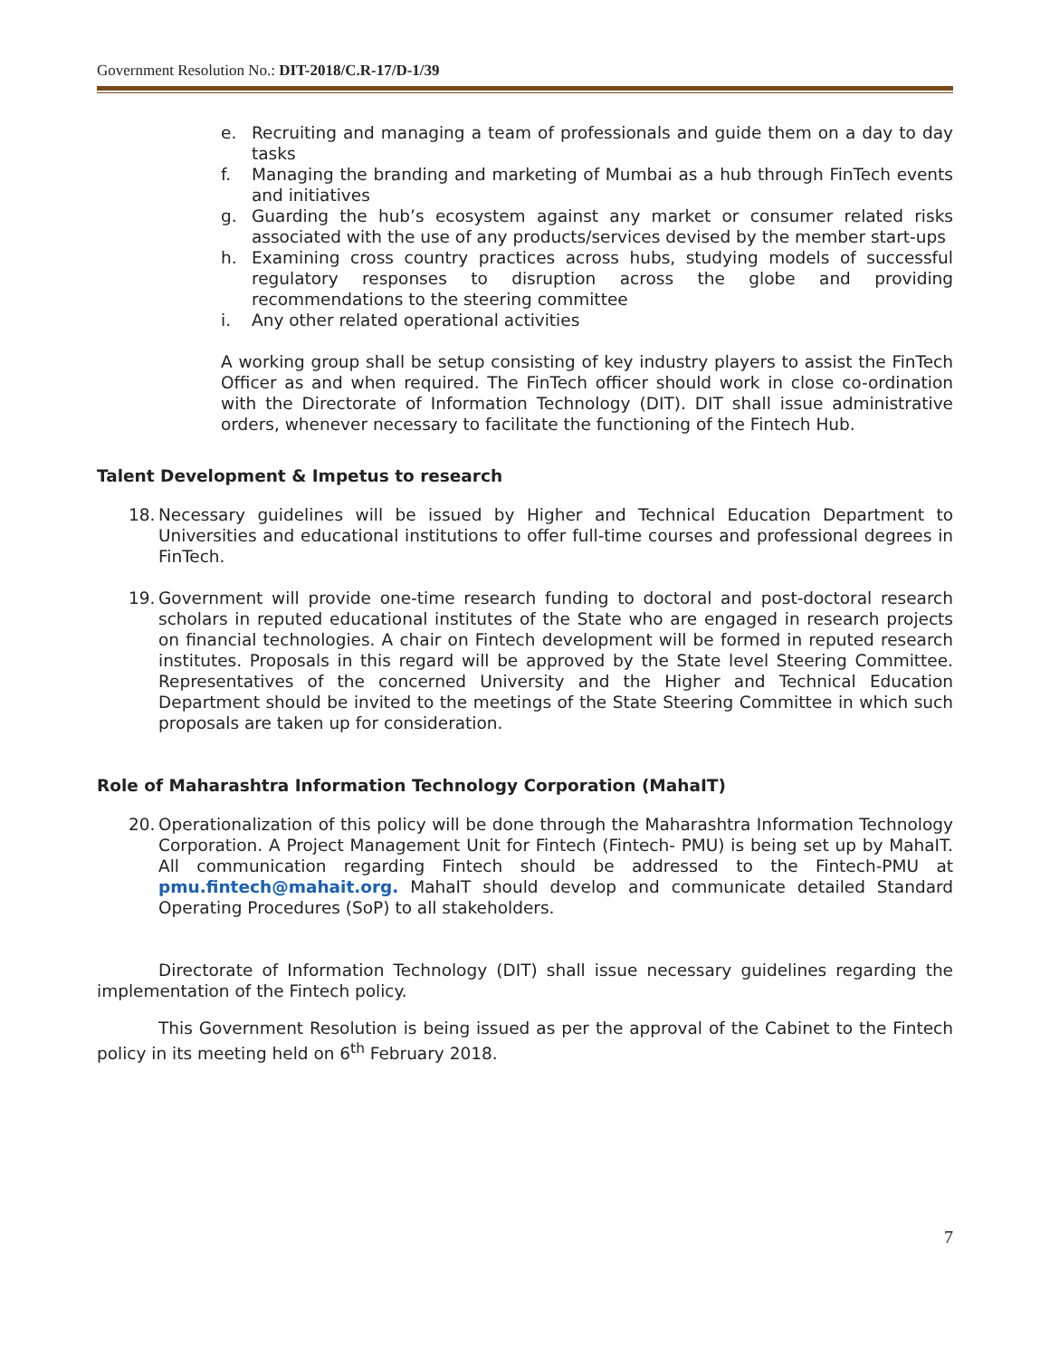Government Resolution No.: DIT-2018/C.R-17/D-1/39
e. Recruiting and managing a team of professionals and guide them on a day to day tasks
f. Managing the branding and marketing of Mumbai as a hub through FinTech events and initiatives
g. Guarding the hub’s ecosystem against any market or consumer related risks associated with the use of any products/services devised by the member start-ups
h. Examining cross country practices across hubs, studying models of successful regulatory responses to disruption across the globe and providing recommendations to the steering committee
i. Any other related operational activities
A working group shall be setup consisting of key industry players to assist the FinTech Officer as and when required. The FinTech officer should work in close co-ordination with the Directorate of Information Technology (DIT). DIT shall issue administrative orders, whenever necessary to facilitate the functioning of the Fintech Hub.
Talent Development & Impetus to research
18. Necessary guidelines will be issued by Higher and Technical Education Department to Universities and educational institutions to offer full-time courses and professional degrees in FinTech.
19. Government will provide one-time research funding to doctoral and post-doctoral research scholars in reputed educational institutes of the State who are engaged in research projects on financial technologies. A chair on Fintech development will be formed in reputed research institutes. Proposals in this regard will be approved by the State level Steering Committee. Representatives of the concerned University and the Higher and Technical Education Department should be invited to the meetings of the State Steering Committee in which such proposals are taken up for consideration.
Role of Maharashtra Information Technology Corporation (MahaIT)
20. Operationalization of this policy will be done through the Maharashtra Information Technology Corporation. A Project Management Unit for Fintech (Fintech- PMU) is being set up by MahaIT. All communication regarding Fintech should be addressed to the Fintech-PMU at pmu.fintech@mahait.org. MahaIT should develop and communicate detailed Standard Operating Procedures (SoP) to all stakeholders.
Directorate of Information Technology (DIT) shall issue necessary guidelines regarding the implementation of the Fintech policy.
This Government Resolution is being issued as per the approval of the Cabinet to the Fintech policy in its meeting held on 6<sup>th</sup> February 2018.
7